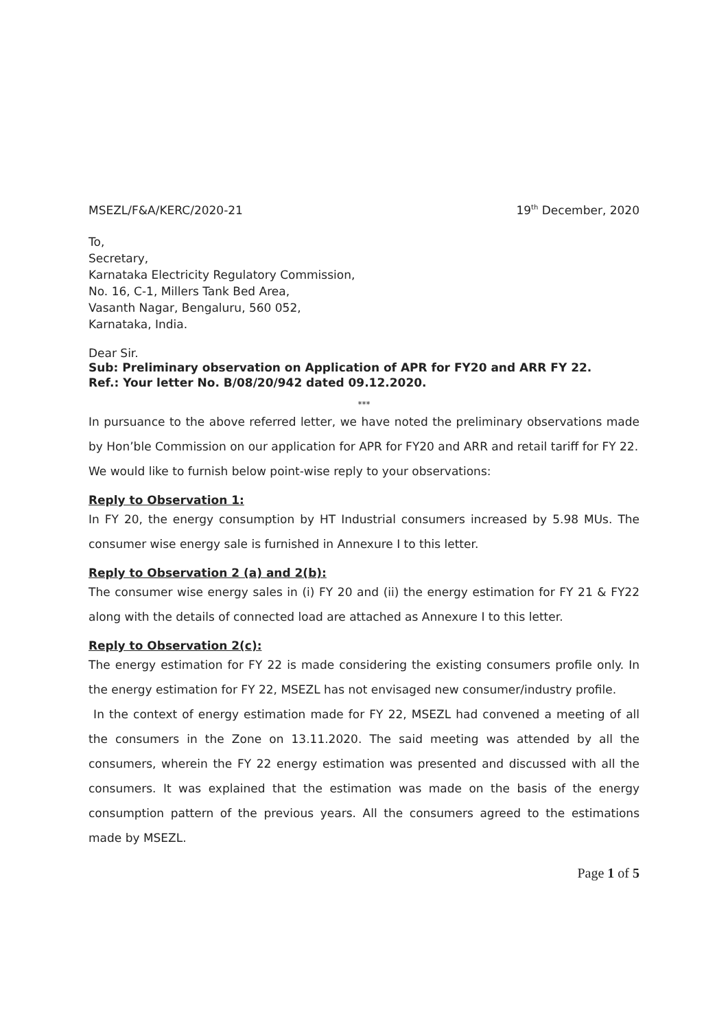MSEZL/F&A/KERC/2020-21 19<sup>th</sup> December, 2020
To,
Secretary,
Karnataka Electricity Regulatory Commission,
No. 16, C-1, Millers Tank Bed Area,
Vasanth Nagar, Bengaluru, 560 052,
Karnataka, India.
Dear Sir.
Sub: Preliminary observation on Application of APR for FY20 and ARR FY 22.
Ref.: Your letter No. B/08/20/942 dated 09.12.2020.
***
In pursuance to the above referred letter, we have noted the preliminary observations made by Hon’ble Commission on our application for APR for FY20 and ARR and retail tariff for FY 22.
We would like to furnish below point-wise reply to your observations:
Reply to Observation 1:
In FY 20, the energy consumption by HT Industrial consumers increased by 5.98 MUs. The consumer wise energy sale is furnished in Annexure I to this letter.
Reply to Observation 2 (a) and 2(b):
The consumer wise energy sales in (i) FY 20 and (ii) the energy estimation for FY 21 & FY22 along with the details of connected load are attached as Annexure I to this letter.
Reply to Observation 2(c):
The energy estimation for FY 22 is made considering the existing consumers profile only. In the energy estimation for FY 22, MSEZL has not envisaged new consumer/industry profile.
In the context of energy estimation made for FY 22, MSEZL had convened a meeting of all the consumers in the Zone on 13.11.2020. The said meeting was attended by all the consumers, wherein the FY 22 energy estimation was presented and discussed with all the consumers. It was explained that the estimation was made on the basis of the energy consumption pattern of the previous years. All the consumers agreed to the estimations made by MSEZL.
Page 1 of 5